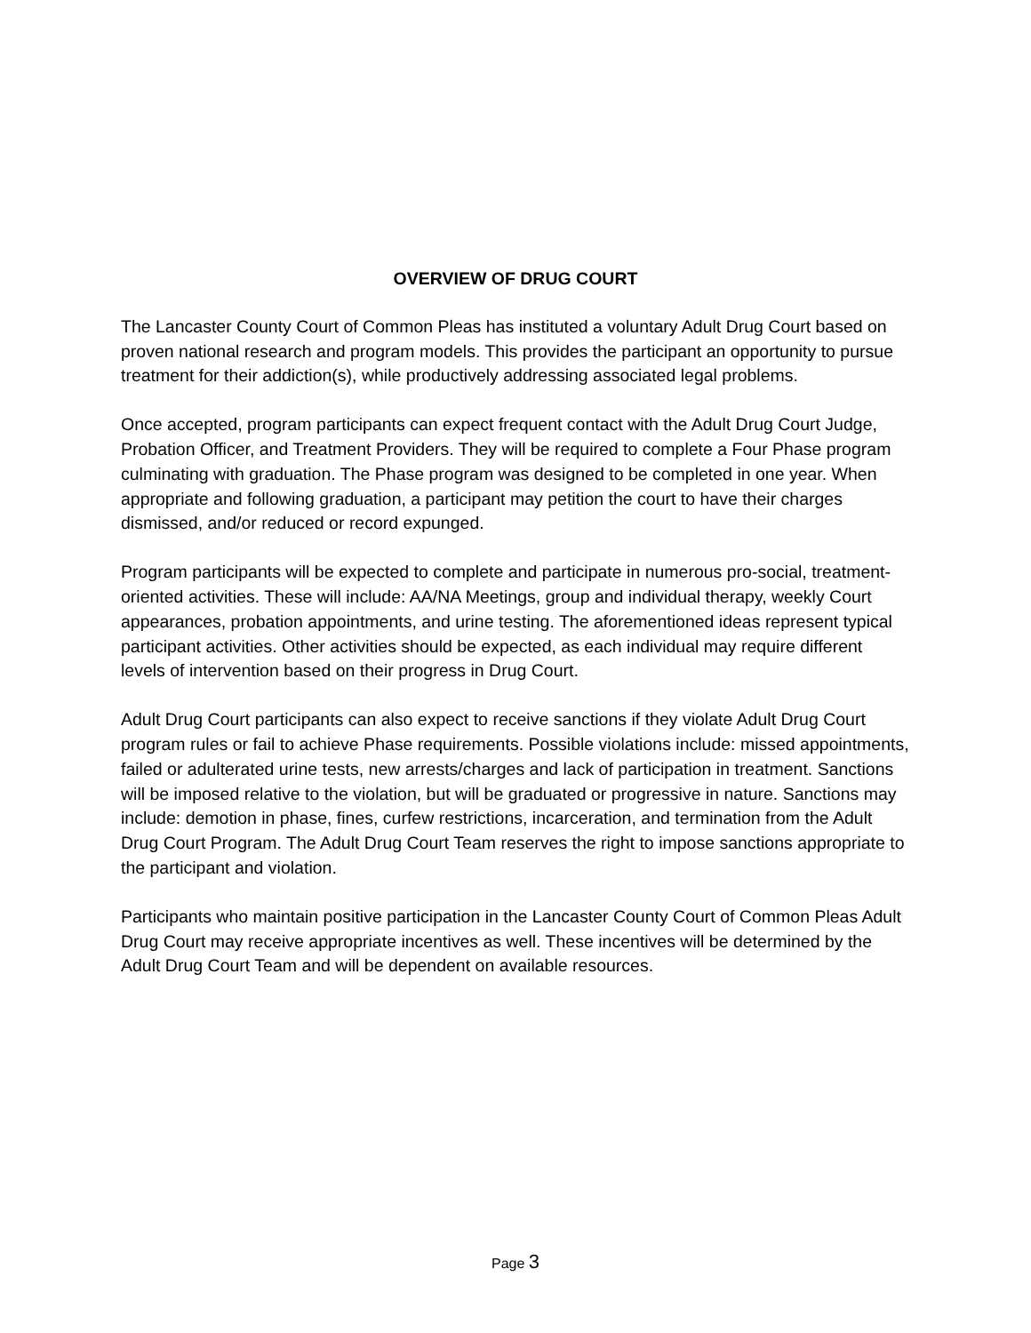OVERVIEW OF DRUG COURT
The Lancaster County Court of Common Pleas has instituted a voluntary Adult Drug Court based on proven national research and program models. This provides the participant an opportunity to pursue treatment for their addiction(s), while productively addressing associated legal problems.
Once accepted, program participants can expect frequent contact with the Adult Drug Court Judge, Probation Officer, and Treatment Providers. They will be required to complete a Four Phase program culminating with graduation. The Phase program was designed to be completed in one year. When appropriate and following graduation, a participant may petition the court to have their charges dismissed, and/or reduced or record expunged.
Program participants will be expected to complete and participate in numerous pro-social, treatment-oriented activities. These will include: AA/NA Meetings, group and individual therapy, weekly Court appearances, probation appointments, and urine testing. The aforementioned ideas represent typical participant activities. Other activities should be expected, as each individual may require different levels of intervention based on their progress in Drug Court.
Adult Drug Court participants can also expect to receive sanctions if they violate Adult Drug Court program rules or fail to achieve Phase requirements. Possible violations include: missed appointments, failed or adulterated urine tests, new arrests/charges and lack of participation in treatment. Sanctions will be imposed relative to the violation, but will be graduated or progressive in nature. Sanctions may include: demotion in phase, fines, curfew restrictions, incarceration, and termination from the Adult Drug Court Program. The Adult Drug Court Team reserves the right to impose sanctions appropriate to the participant and violation.
Participants who maintain positive participation in the Lancaster County Court of Common Pleas Adult Drug Court may receive appropriate incentives as well. These incentives will be determined by the Adult Drug Court Team and will be dependent on available resources.
Page 3